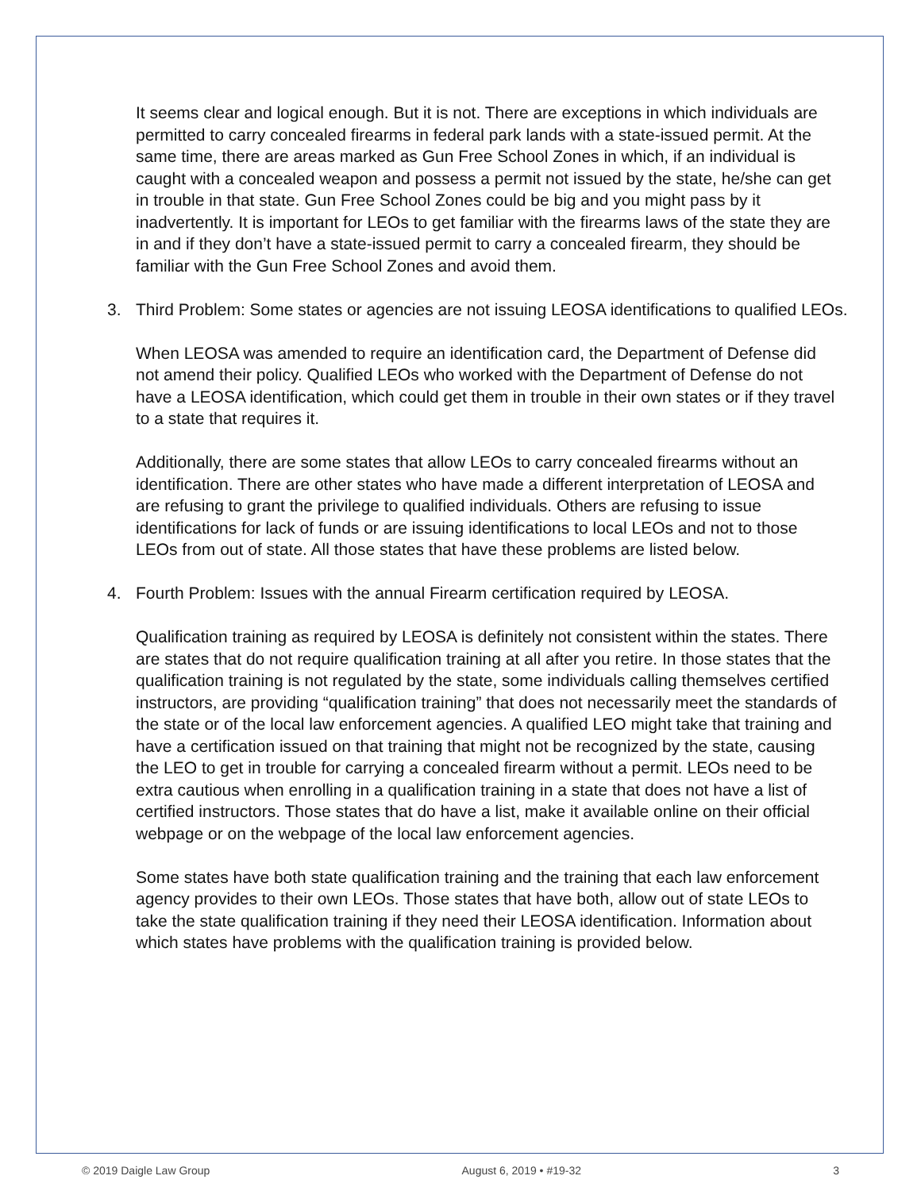It seems clear and logical enough. But it is not. There are exceptions in which individuals are permitted to carry concealed firearms in federal park lands with a state-issued permit. At the same time, there are areas marked as Gun Free School Zones in which, if an individual is caught with a concealed weapon and possess a permit not issued by the state, he/she can get in trouble in that state. Gun Free School Zones could be big and you might pass by it inadvertently. It is important for LEOs to get familiar with the firearms laws of the state they are in and if they don’t have a state-issued permit to carry a concealed firearm, they should be familiar with the Gun Free School Zones and avoid them.
3. Third Problem: Some states or agencies are not issuing LEOSA identifications to qualified LEOs.
When LEOSA was amended to require an identification card, the Department of Defense did not amend their policy. Qualified LEOs who worked with the Department of Defense do not have a LEOSA identification, which could get them in trouble in their own states or if they travel to a state that requires it.
Additionally, there are some states that allow LEOs to carry concealed firearms without an identification. There are other states who have made a different interpretation of LEOSA and are refusing to grant the privilege to qualified individuals. Others are refusing to issue identifications for lack of funds or are issuing identifications to local LEOs and not to those LEOs from out of state. All those states that have these problems are listed below.
4. Fourth Problem: Issues with the annual Firearm certification required by LEOSA.
Qualification training as required by LEOSA is definitely not consistent within the states. There are states that do not require qualification training at all after you retire. In those states that the qualification training is not regulated by the state, some individuals calling themselves certified instructors, are providing “qualification training” that does not necessarily meet the standards of the state or of the local law enforcement agencies. A qualified LEO might take that training and have a certification issued on that training that might not be recognized by the state, causing the LEO to get in trouble for carrying a concealed firearm without a permit. LEOs need to be extra cautious when enrolling in a qualification training in a state that does not have a list of certified instructors. Those states that do have a list, make it available online on their official webpage or on the webpage of the local law enforcement agencies.
Some states have both state qualification training and the training that each law enforcement agency provides to their own LEOs. Those states that have both, allow out of state LEOs to take the state qualification training if they need their LEOSA identification. Information about which states have problems with the qualification training is provided below.
© 2019 Daigle Law Group August 6, 2019 • #19-32 3